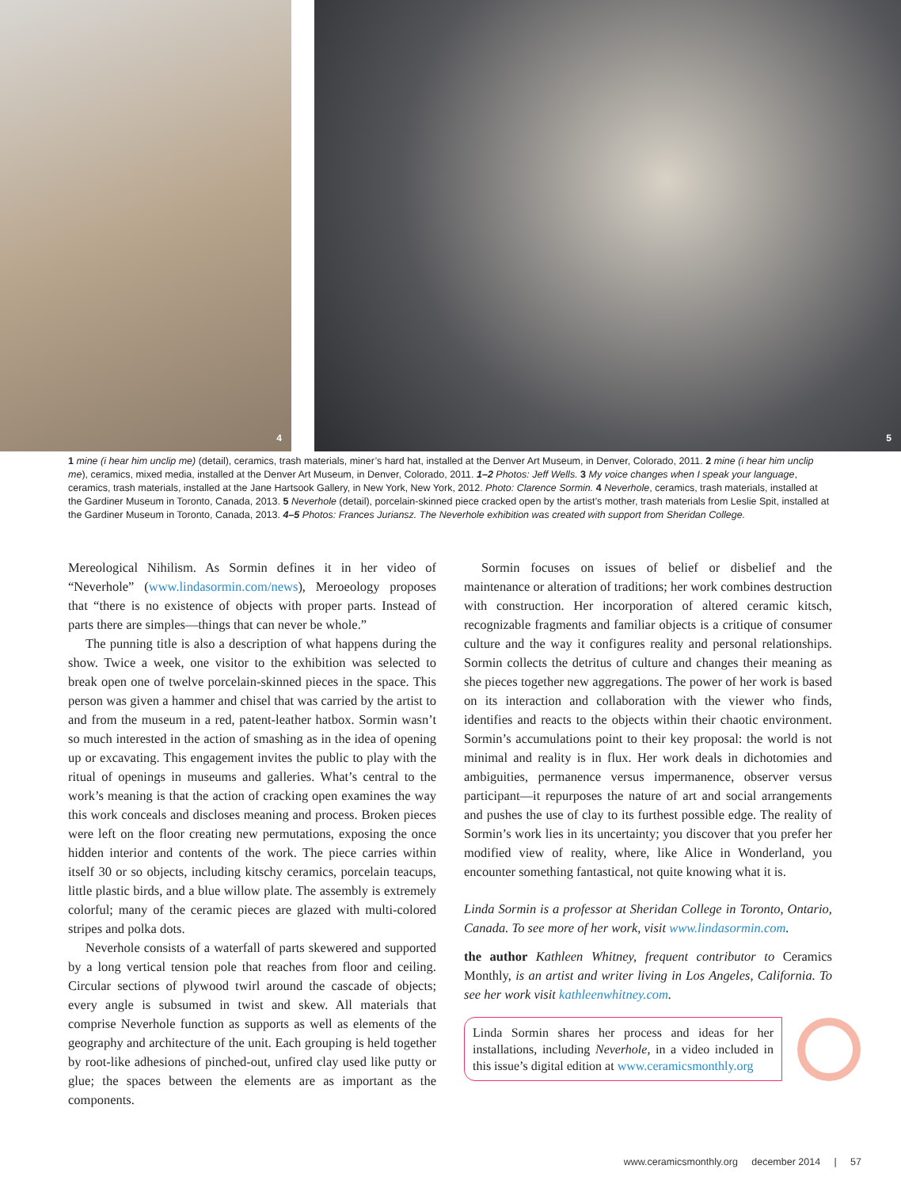4
5
1 mine (i hear him unclip me) (detail), ceramics, trash materials, miner’s hard hat, installed at the Denver Art Museum, in Denver, Colorado, 2011. 2 mine (i hear him unclip me), ceramics, mixed media, installed at the Denver Art Museum, in Denver, Colorado, 2011. 1–2 Photos: Jeff Wells. 3 My voice changes when I speak your language, ceramics, trash materials, installed at the Jane Hartsook Gallery, in New York, New York, 2012. Photo: Clarence Sormin. 4 Neverhole, ceramics, trash materials, installed at the Gardiner Museum in Toronto, Canada, 2013. 5 Neverhole (detail), porcelain-skinned piece cracked open by the artist’s mother, trash materials from Leslie Spit, installed at the Gardiner Museum in Toronto, Canada, 2013. 4–5 Photos: Frances Juriansz. The Neverhole exhibition was created with support from Sheridan College.
Mereological Nihilism. As Sormin defines it in her video of “Neverhole” (www.lindasormin.com/news), Meroeology proposes that “there is no existence of objects with proper parts. Instead of parts there are simples—things that can never be whole.”
The punning title is also a description of what happens during the show. Twice a week, one visitor to the exhibition was selected to break open one of twelve porcelain-skinned pieces in the space. This person was given a hammer and chisel that was carried by the artist to and from the museum in a red, patent-leather hatbox. Sormin wasn’t so much interested in the action of smashing as in the idea of opening up or excavating. This engagement invites the public to play with the ritual of openings in museums and galleries. What’s central to the work’s meaning is that the action of cracking open examines the way this work conceals and discloses meaning and process. Broken pieces were left on the floor creating new permutations, exposing the once hidden interior and contents of the work. The piece carries within itself 30 or so objects, including kitschy ceramics, porcelain teacups, little plastic birds, and a blue willow plate. The assembly is extremely colorful; many of the ceramic pieces are glazed with multi-colored stripes and polka dots.
Neverhole consists of a waterfall of parts skewered and supported by a long vertical tension pole that reaches from floor and ceiling. Circular sections of plywood twirl around the cascade of objects; every angle is subsumed in twist and skew. All materials that comprise Neverhole function as supports as well as elements of the geography and architecture of the unit. Each grouping is held together by root-like adhesions of pinched-out, unfired clay used like putty or glue; the spaces between the elements are as important as the components.
Sormin focuses on issues of belief or disbelief and the maintenance or alteration of traditions; her work combines destruction with construction. Her incorporation of altered ceramic kitsch, recognizable fragments and familiar objects is a critique of consumer culture and the way it configures reality and personal relationships. Sormin collects the detritus of culture and changes their meaning as she pieces together new aggregations. The power of her work is based on its interaction and collaboration with the viewer who finds, identifies and reacts to the objects within their chaotic environment. Sormin’s accumulations point to their key proposal: the world is not minimal and reality is in flux. Her work deals in dichotomies and ambiguities, permanence versus impermanence, observer versus participant—it repurposes the nature of art and social arrangements and pushes the use of clay to its furthest possible edge. The reality of Sormin’s work lies in its uncertainty; you discover that you prefer her modified view of reality, where, like Alice in Wonderland, you encounter something fantastical, not quite knowing what it is.
Linda Sormin is a professor at Sheridan College in Toronto, Ontario, Canada. To see more of her work, visit www.lindasormin.com.
the author Kathleen Whitney, frequent contributor to Ceramics Monthly, is an artist and writer living in Los Angeles, California. To see her work visit kathleenwhitney.com.
Linda Sormin shares her process and ideas for her installations, including Neverhole, in a video included in this issue’s digital edition at www.ceramicsmonthly.org
www.ceramicsmonthly.org december 2014 | 57